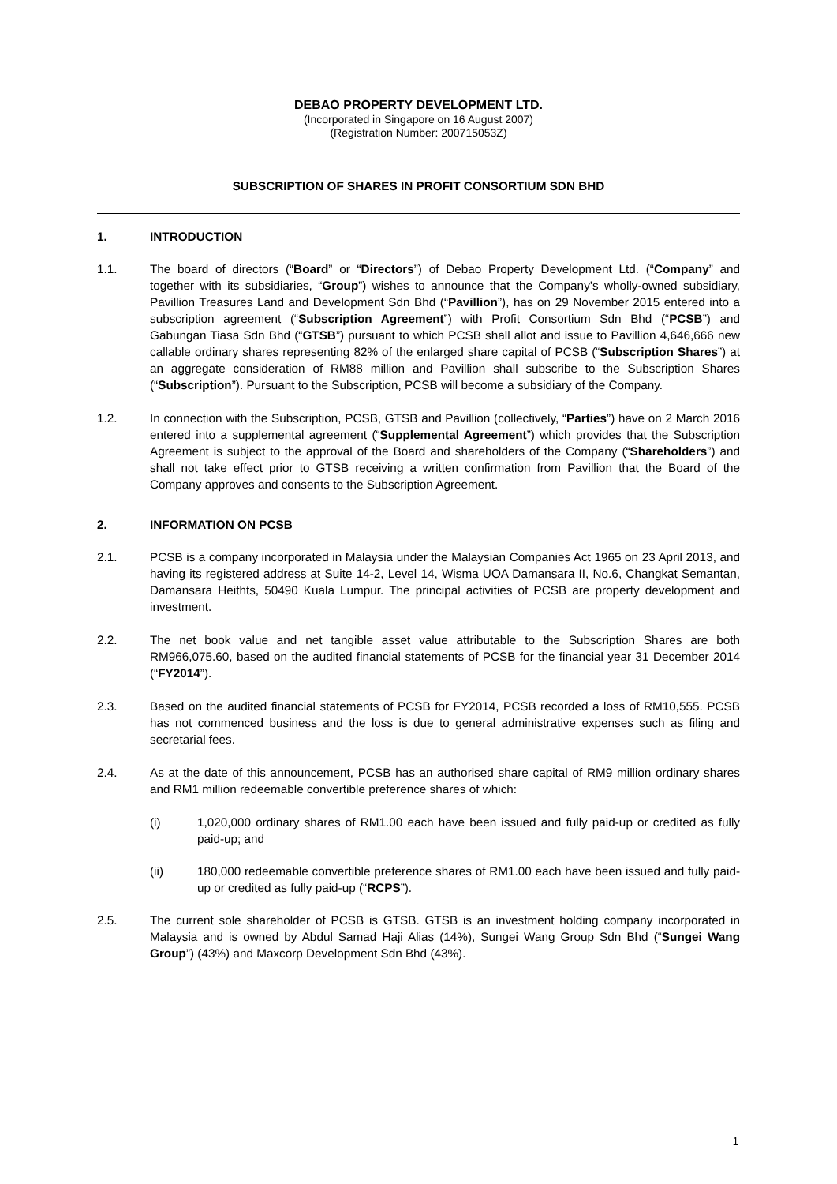DEBAO PROPERTY DEVELOPMENT LTD.
(Incorporated in Singapore on 16 August 2007)
(Registration Number: 200715053Z)
SUBSCRIPTION OF SHARES IN PROFIT CONSORTIUM SDN BHD
1. INTRODUCTION
1.1. The board of directors (“Board” or “Directors”) of Debao Property Development Ltd. (“Company” and together with its subsidiaries, “Group”) wishes to announce that the Company’s wholly-owned subsidiary, Pavillion Treasures Land and Development Sdn Bhd (“Pavillion”), has on 29 November 2015 entered into a subscription agreement (“Subscription Agreement”) with Profit Consortium Sdn Bhd (“PCSB”) and Gabungan Tiasa Sdn Bhd (“GTSB”) pursuant to which PCSB shall allot and issue to Pavillion 4,646,666 new callable ordinary shares representing 82% of the enlarged share capital of PCSB (“Subscription Shares”) at an aggregate consideration of RM88 million and Pavillion shall subscribe to the Subscription Shares (“Subscription”). Pursuant to the Subscription, PCSB will become a subsidiary of the Company.
1.2. In connection with the Subscription, PCSB, GTSB and Pavillion (collectively, “Parties”) have on 2 March 2016 entered into a supplemental agreement (“Supplemental Agreement”) which provides that the Subscription Agreement is subject to the approval of the Board and shareholders of the Company (“Shareholders”) and shall not take effect prior to GTSB receiving a written confirmation from Pavillion that the Board of the Company approves and consents to the Subscription Agreement.
2. INFORMATION ON PCSB
2.1. PCSB is a company incorporated in Malaysia under the Malaysian Companies Act 1965 on 23 April 2013, and having its registered address at Suite 14-2, Level 14, Wisma UOA Damansara II, No.6, Changkat Semantan, Damansara Heithts, 50490 Kuala Lumpur. The principal activities of PCSB are property development and investment.
2.2. The net book value and net tangible asset value attributable to the Subscription Shares are both RM966,075.60, based on the audited financial statements of PCSB for the financial year 31 December 2014 (“FY2014”).
2.3. Based on the audited financial statements of PCSB for FY2014, PCSB recorded a loss of RM10,555. PCSB has not commenced business and the loss is due to general administrative expenses such as filing and secretarial fees.
2.4. As at the date of this announcement, PCSB has an authorised share capital of RM9 million ordinary shares and RM1 million redeemable convertible preference shares of which:
(i) 1,020,000 ordinary shares of RM1.00 each have been issued and fully paid-up or credited as fully paid-up; and
(ii) 180,000 redeemable convertible preference shares of RM1.00 each have been issued and fully paid-up or credited as fully paid-up (“RCPS”).
2.5. The current sole shareholder of PCSB is GTSB. GTSB is an investment holding company incorporated in Malaysia and is owned by Abdul Samad Haji Alias (14%), Sungei Wang Group Sdn Bhd (“Sungei Wang Group”) (43%) and Maxcorp Development Sdn Bhd (43%).
1